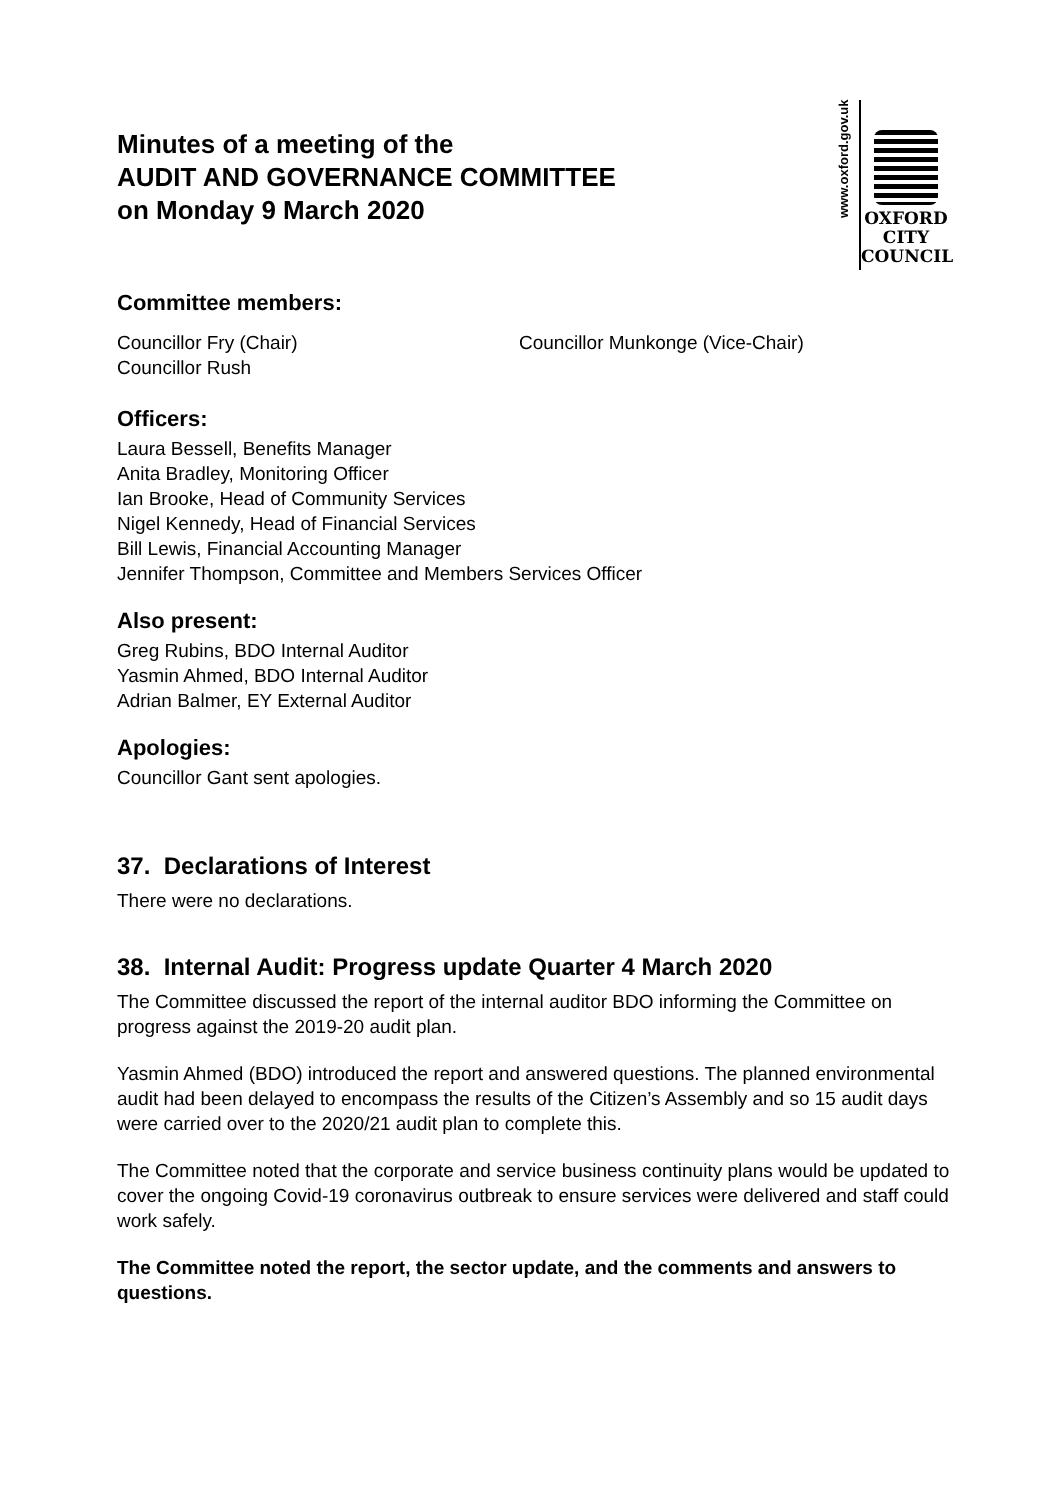Minutes of a meeting of the
AUDIT AND GOVERNANCE COMMITTEE
on Monday 9 March 2020
www.oxford.gov.uk
OXFORD
CITY
COUNCIL
Committee members:
Councillor Fry (Chair) Councillor Munkonge (Vice-Chair)
Councillor Rush
Officers:
Laura Bessell, Benefits Manager
Anita Bradley, Monitoring Officer
Ian Brooke, Head of Community Services
Nigel Kennedy, Head of Financial Services
Bill Lewis, Financial Accounting Manager
Jennifer Thompson, Committee and Members Services Officer
Also present:
Greg Rubins, BDO Internal Auditor
Yasmin Ahmed, BDO Internal Auditor
Adrian Balmer, EY External Auditor
Apologies:
Councillor Gant sent apologies.
37. Declarations of Interest
There were no declarations.
38. Internal Audit: Progress update Quarter 4 March 2020
The Committee discussed the report of the internal auditor BDO informing the Committee on progress against the 2019-20 audit plan.
Yasmin Ahmed (BDO) introduced the report and answered questions. The planned environmental audit had been delayed to encompass the results of the Citizen’s Assembly and so 15 audit days were carried over to the 2020/21 audit plan to complete this.
The Committee noted that the corporate and service business continuity plans would be updated to cover the ongoing Covid-19 coronavirus outbreak to ensure services were delivered and staff could work safely.
The Committee noted the report, the sector update, and the comments and answers to questions.